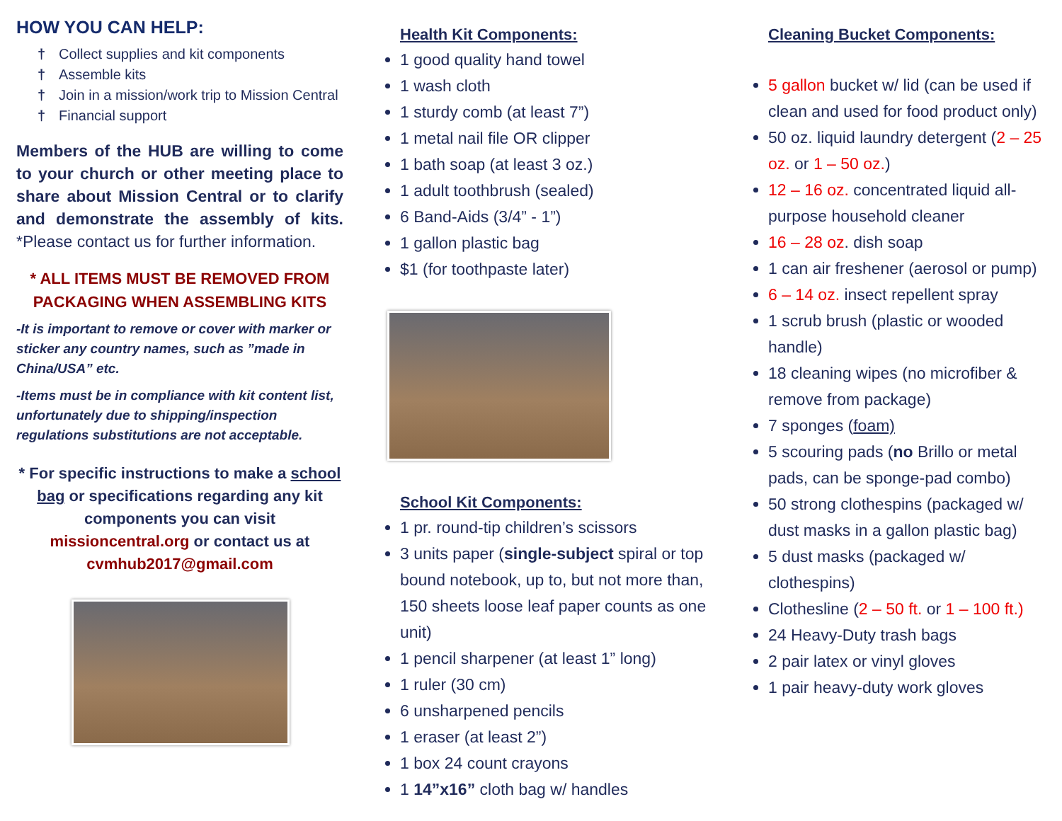HOW YOU CAN HELP:
† Collect supplies and kit components
† Assemble kits
† Join in a mission/work trip to Mission Central
† Financial support
Members of the HUB are willing to come to your church or other meeting place to share about Mission Central or to clarify and demonstrate the assembly of kits. *Please contact us for further information.
* ALL ITEMS MUST BE REMOVED FROM PACKAGING WHEN ASSEMBLING KITS
-It is important to remove or cover with marker or sticker any country names, such as ”made in China/USA” etc.
-Items must be in compliance with kit content list, unfortunately due to shipping/inspection regulations substitutions are not acceptable.
* For specific instructions to make a school bag or specifications regarding any kit components you can visit missioncentral.org or contact us at cvmhub2017@gmail.com
Health Kit Components:
1 good quality hand towel
1 wash cloth
1 sturdy comb (at least 7”)
1 metal nail file OR clipper
1 bath soap (at least 3 oz.)
1 adult toothbrush (sealed)
6 Band-Aids (3/4” - 1”)
1 gallon plastic bag
$1 (for toothpaste later)
School Kit Components:
1 pr. round-tip children’s scissors
3 units paper (single-subject spiral or top bound notebook, up to, but not more than, 150 sheets loose leaf paper counts as one unit)
1 pencil sharpener (at least 1” long)
1 ruler (30 cm)
6 unsharpened pencils
1 eraser (at least 2”)
1 box 24 count crayons
1 14”x16” cloth bag w/ handles
Cleaning Bucket Components:
5 gallon bucket w/ lid (can be used if clean and used for food product only)
50 oz. liquid laundry detergent (2 – 25 oz. or 1 – 50 oz.)
12 – 16 oz. concentrated liquid all-purpose household cleaner
16 – 28 oz. dish soap
1 can air freshener (aerosol or pump)
6 – 14 oz. insect repellent spray
1 scrub brush (plastic or wooded handle)
18 cleaning wipes (no microfiber & remove from package)
7 sponges (foam)
5 scouring pads (no Brillo or metal pads, can be sponge-pad combo)
50 strong clothespins (packaged w/ dust masks in a gallon plastic bag)
5 dust masks (packaged w/ clothespins)
Clothesline (2 – 50 ft. or 1 – 100 ft.)
24 Heavy-Duty trash bags
2 pair latex or vinyl gloves
1 pair heavy-duty work gloves